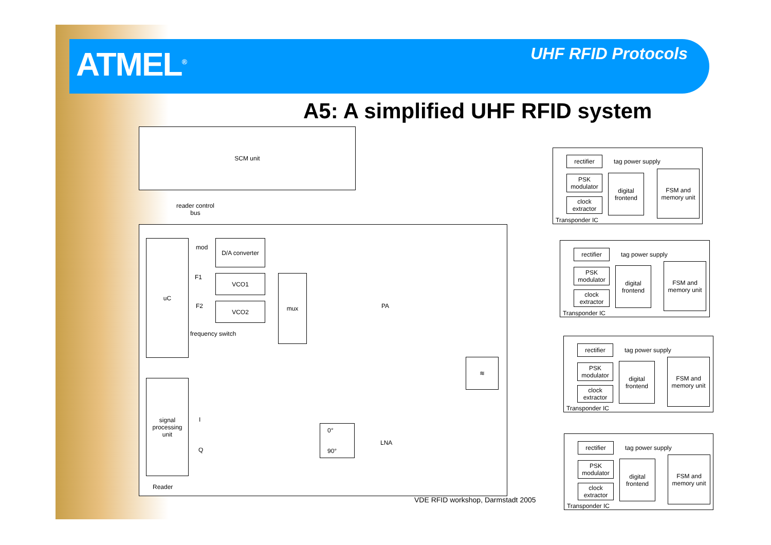ATMEL<sup>®</sup> UHF RFID Protocols
A5: A simplified UHF RFID system
SCM unit
reader control
bus
Reader
uC
mod
D/A converter
F1 VCO1
F2 VCO2
mux
frequency switch
PA
≋
signal
processing
unit
I
Q
0°
90°
LNA
Transponder IC
rectifier tag power supply
PSK
modulator
clock
extractor
digital
frontend
FSM and
memory unit
Transponder IC
rectifier tag power supply
PSK
modulator
clock
extractor
digital
frontend
FSM and
memory unit
Transponder IC
rectifier tag power supply
PSK
modulator
clock
extractor
digital
frontend
FSM and
memory unit
Transponder IC
rectifier tag power supply
PSK
modulator
clock
extractor
digital
frontend
FSM and
memory unit
VDE RFID workshop, Darmstadt 2005